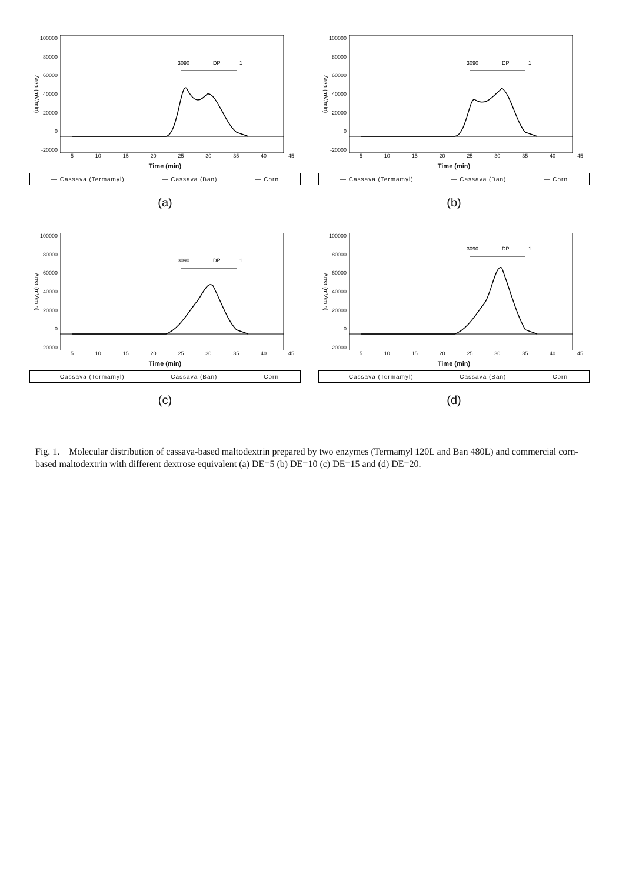Area (mV/min)
100000
80000
60000
40000
20000
0
-20000
3090
DP
1
5 10 15 20 25 30 35 40 45
Time (min)
— Cassava (Termamyl) — Cassava (Ban) — Corn
(a)
Area (mV/min)
100000
80000
60000
40000
20000
0
-20000
3090
DP
1
5 10 15 20 25 30 35 40 45
Time (min)
— Cassava (Termamyl) — Cassava (Ban) — Corn
(b)
Area (mV/min)
100000
80000
60000
40000
20000
0
-20000
3090
DP
1
5 10 15 20 25 30 35 40 45
Time (min)
— Cassava (Termamyl) — Cassava (Ban) — Corn
(c)
Area (mV/min)
100000
80000
60000
40000
20000
0
-20000
3090
DP
1
5 10 15 20 25 30 35 40 45
Time (min)
— Cassava (Termamyl) — Cassava (Ban) — Corn
(d)
Fig. 1. Molecular distribution of cassava-based maltodextrin prepared by two enzymes (Termamyl 120L and Ban 480L) and commercial corn-based maltodextrin with different dextrose equivalent (a) DE=5 (b) DE=10 (c) DE=15 and (d) DE=20.